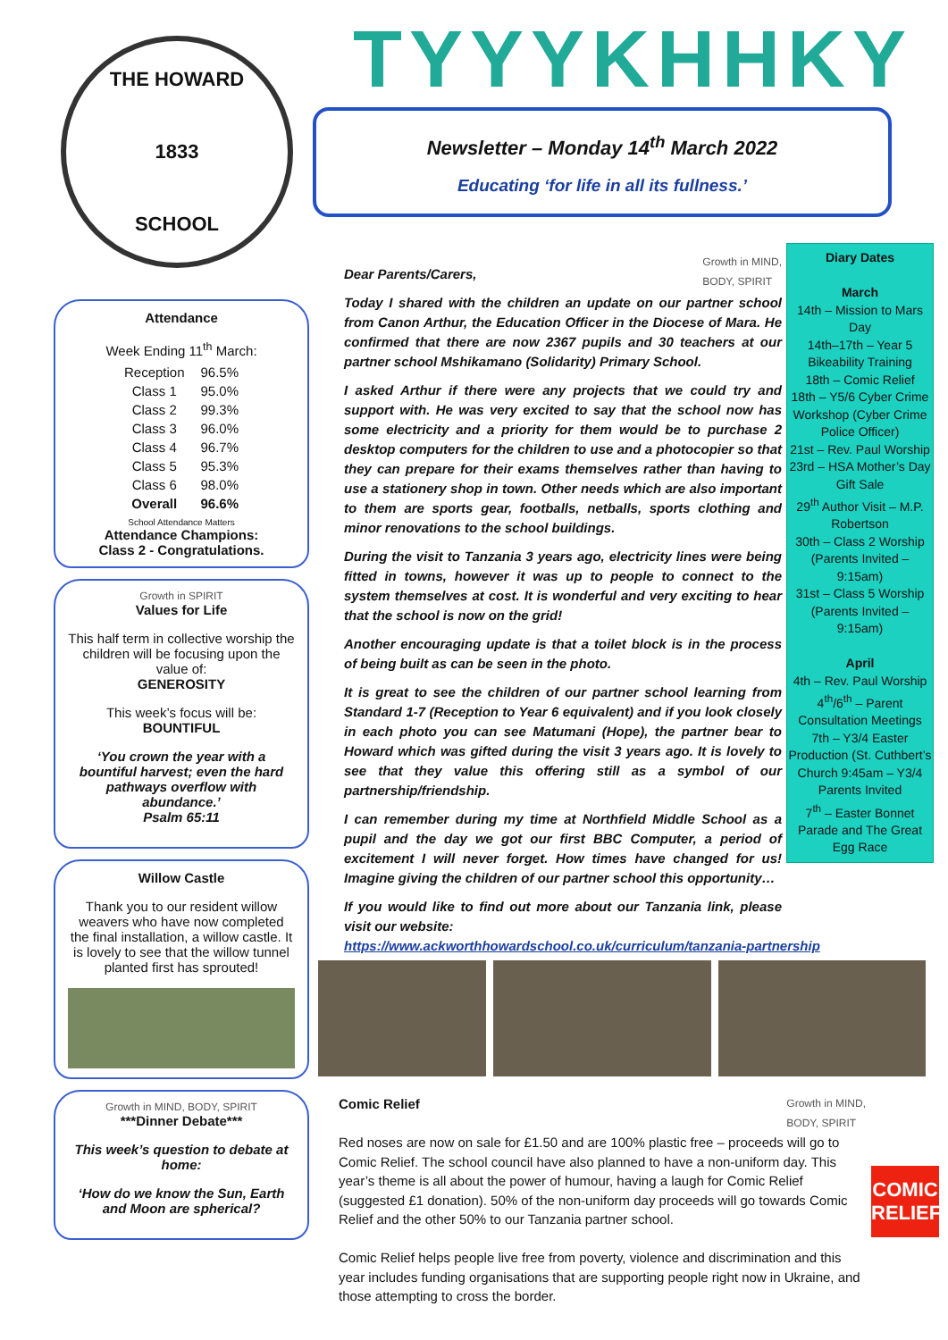TYYYKHHKY
THE HOWARD
1833
SCHOOL
Attendance
Week Ending 11<sup>th</sup> March:
| Reception | 96.5% |
| Class 1 | 95.0% |
| Class 2 | 99.3% |
| Class 3 | 96.0% |
| Class 4 | 96.7% |
| Class 5 | 95.3% |
| Class 6 | 98.0% |
| Overall | 96.6% |
School Attendance Matters
Attendance Champions:
Class 2 - Congratulations.
Growth in SPIRIT
Values for Life
This half term in collective worship the children will be focusing upon the value of:
GENEROSITY
This week’s focus will be:
BOUNTIFUL
‘You crown the year with a bountiful harvest; even the hard pathways overflow with abundance.’
Psalm 65:11
Willow Castle
Thank you to our resident willow weavers who have now completed the final installation, a willow castle. It is lovely to see that the willow tunnel planted first has sprouted!
Growth in MIND, BODY, SPIRIT
***Dinner Debate***
This week’s question to debate at home:
‘How do we know the Sun, Earth and Moon are spherical?
Newsletter – Monday 14<sup>th</sup> March 2022
Educating ‘for life in all its fullness.’
Growth in MIND,
BODY, SPIRIT
Dear Parents/Carers,
Today I shared with the children an update on our partner school from Canon Arthur, the Education Officer in the Diocese of Mara. He confirmed that there are now 2367 pupils and 30 teachers at our partner school Mshikamano (Solidarity) Primary School.
I asked Arthur if there were any projects that we could try and support with. He was very excited to say that the school now has some electricity and a priority for them would be to purchase 2 desktop computers for the children to use and a photocopier so that they can prepare for their exams themselves rather than having to use a stationery shop in town. Other needs which are also important to them are sports gear, footballs, netballs, sports clothing and minor renovations to the school buildings.
During the visit to Tanzania 3 years ago, electricity lines were being fitted in towns, however it was up to people to connect to the system themselves at cost. It is wonderful and very exciting to hear that the school is now on the grid!
Another encouraging update is that a toilet block is in the process of being built as can be seen in the photo.
It is great to see the children of our partner school learning from Standard 1-7 (Reception to Year 6 equivalent) and if you look closely in each photo you can see Matumani (Hope), the partner bear to Howard which was gifted during the visit 3 years ago. It is lovely to see that they value this offering still as a symbol of our partnership/friendship.
I can remember during my time at Northfield Middle School as a pupil and the day we got our first BBC Computer, a period of excitement I will never forget. How times have changed for us! Imagine giving the children of our partner school this opportunity…
If you would like to find out more about our Tanzania link, please visit our website:
https://www.ackworthhowardschool.co.uk/curriculum/tanzania-partnership
Diary Dates
March
14th – Mission to Mars Day
14th–17th – Year 5 Bikeability Training
18th – Comic Relief
18th – Y5/6 Cyber Crime Workshop (Cyber Crime Police Officer)
21st – Rev. Paul Worship
23rd – HSA Mother’s Day Gift Sale
29<sup>th</sup> Author Visit – M.P. Robertson
30th – Class 2 Worship (Parents Invited – 9:15am)
31st – Class 5 Worship (Parents Invited – 9:15am)
April
4th – Rev. Paul Worship
4<sup>th</sup>/6<sup>th</sup> – Parent Consultation Meetings
7th – Y3/4 Easter Production (St. Cuthbert’s Church 9:45am – Y3/4 Parents Invited
7<sup>th</sup> – Easter Bonnet Parade and The Great Egg Race
Growth in MIND,
BODY, SPIRIT
Comic Relief
Red noses are now on sale for £1.50 and are 100% plastic free – proceeds will go to Comic Relief. The school council have also planned to have a non-uniform day. This year’s theme is all about the power of humour, having a laugh for Comic Relief (suggested £1 donation). 50% of the non-uniform day proceeds will go towards Comic Relief and the other 50% to our Tanzania partner school.
Comic Relief helps people live free from poverty, violence and discrimination and this year includes funding organisations that are supporting people right now in Ukraine, and those attempting to cross the border.
COMIC
RELIEF